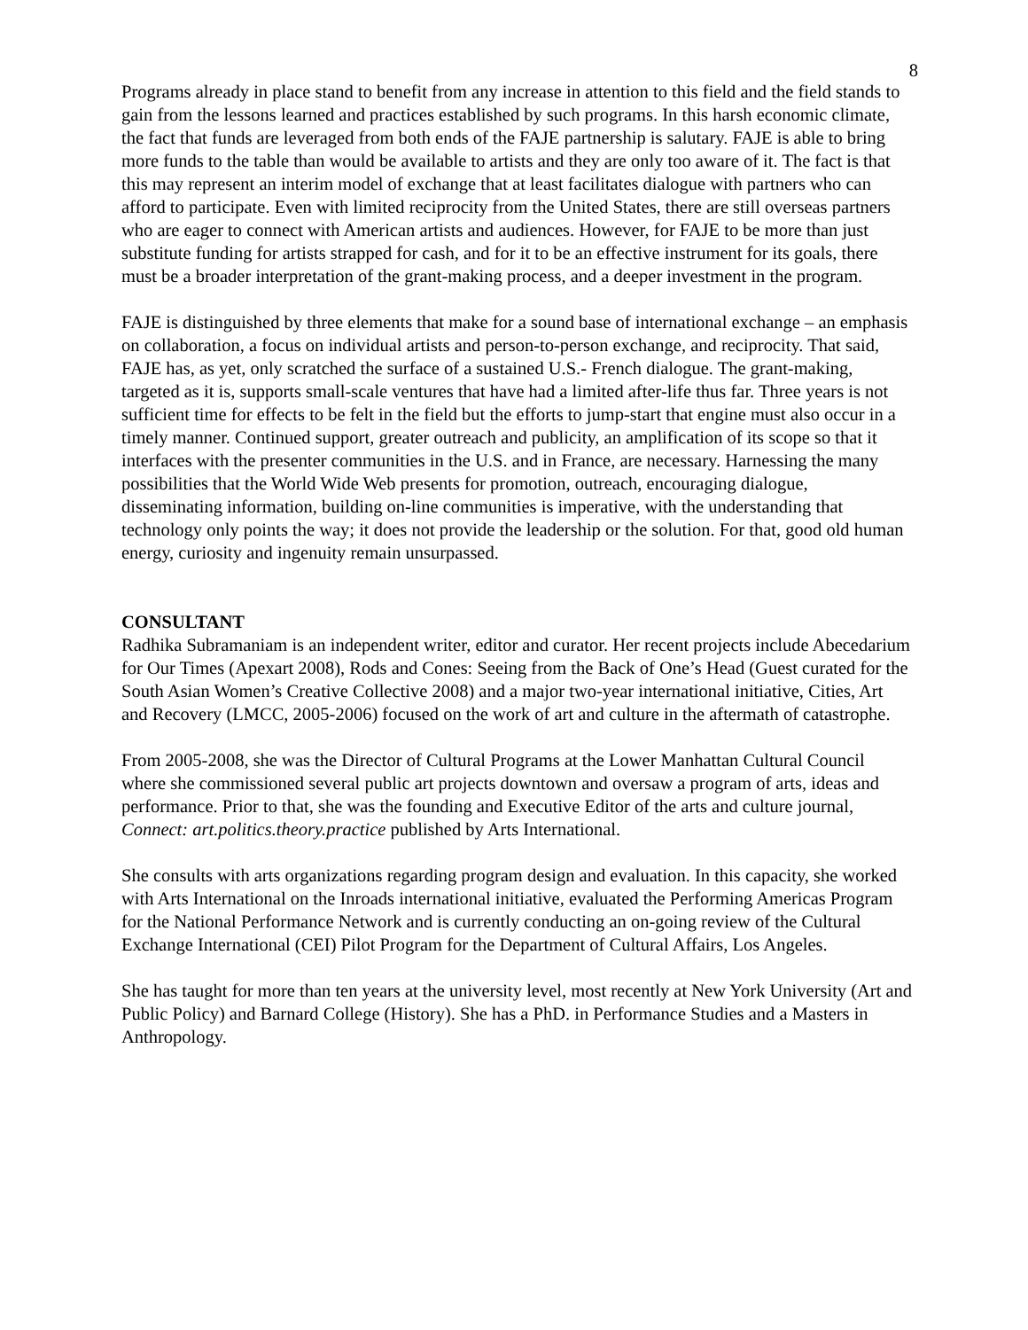8
Programs already in place stand to benefit from any increase in attention to this field and the field stands to gain from the lessons learned and practices established by such programs. In this harsh economic climate, the fact that funds are leveraged from both ends of the FAJE partnership is salutary. FAJE is able to bring more funds to the table than would be available to artists and they are only too aware of it. The fact is that this may represent an interim model of exchange that at least facilitates dialogue with partners who can afford to participate. Even with limited reciprocity from the United States, there are still overseas partners who are eager to connect with American artists and audiences. However, for FAJE to be more than just substitute funding for artists strapped for cash, and for it to be an effective instrument for its goals, there must be a broader interpretation of the grant-making process, and a deeper investment in the program.
FAJE is distinguished by three elements that make for a sound base of international exchange – an emphasis on collaboration, a focus on individual artists and person-to-person exchange, and reciprocity. That said, FAJE has, as yet, only scratched the surface of a sustained U.S.- French dialogue. The grant-making, targeted as it is, supports small-scale ventures that have had a limited after-life thus far. Three years is not sufficient time for effects to be felt in the field but the efforts to jump-start that engine must also occur in a timely manner. Continued support, greater outreach and publicity, an amplification of its scope so that it interfaces with the presenter communities in the U.S. and in France, are necessary. Harnessing the many possibilities that the World Wide Web presents for promotion, outreach, encouraging dialogue, disseminating information, building on-line communities is imperative, with the understanding that technology only points the way; it does not provide the leadership or the solution. For that, good old human energy, curiosity and ingenuity remain unsurpassed.
CONSULTANT
Radhika Subramaniam is an independent writer, editor and curator. Her recent projects include Abecedarium for Our Times (Apexart 2008), Rods and Cones: Seeing from the Back of One’s Head (Guest curated for the South Asian Women’s Creative Collective 2008) and a major two-year international initiative, Cities, Art and Recovery (LMCC, 2005-2006) focused on the work of art and culture in the aftermath of catastrophe.
From 2005-2008, she was the Director of Cultural Programs at the Lower Manhattan Cultural Council where she commissioned several public art projects downtown and oversaw a program of arts, ideas and performance. Prior to that, she was the founding and Executive Editor of the arts and culture journal, Connect: art.politics.theory.practice published by Arts International.
She consults with arts organizations regarding program design and evaluation. In this capacity, she worked with Arts International on the Inroads international initiative, evaluated the Performing Americas Program for the National Performance Network and is currently conducting an on-going review of the Cultural Exchange International (CEI) Pilot Program for the Department of Cultural Affairs, Los Angeles.
She has taught for more than ten years at the university level, most recently at New York University (Art and Public Policy) and Barnard College (History). She has a PhD. in Performance Studies and a Masters in Anthropology.